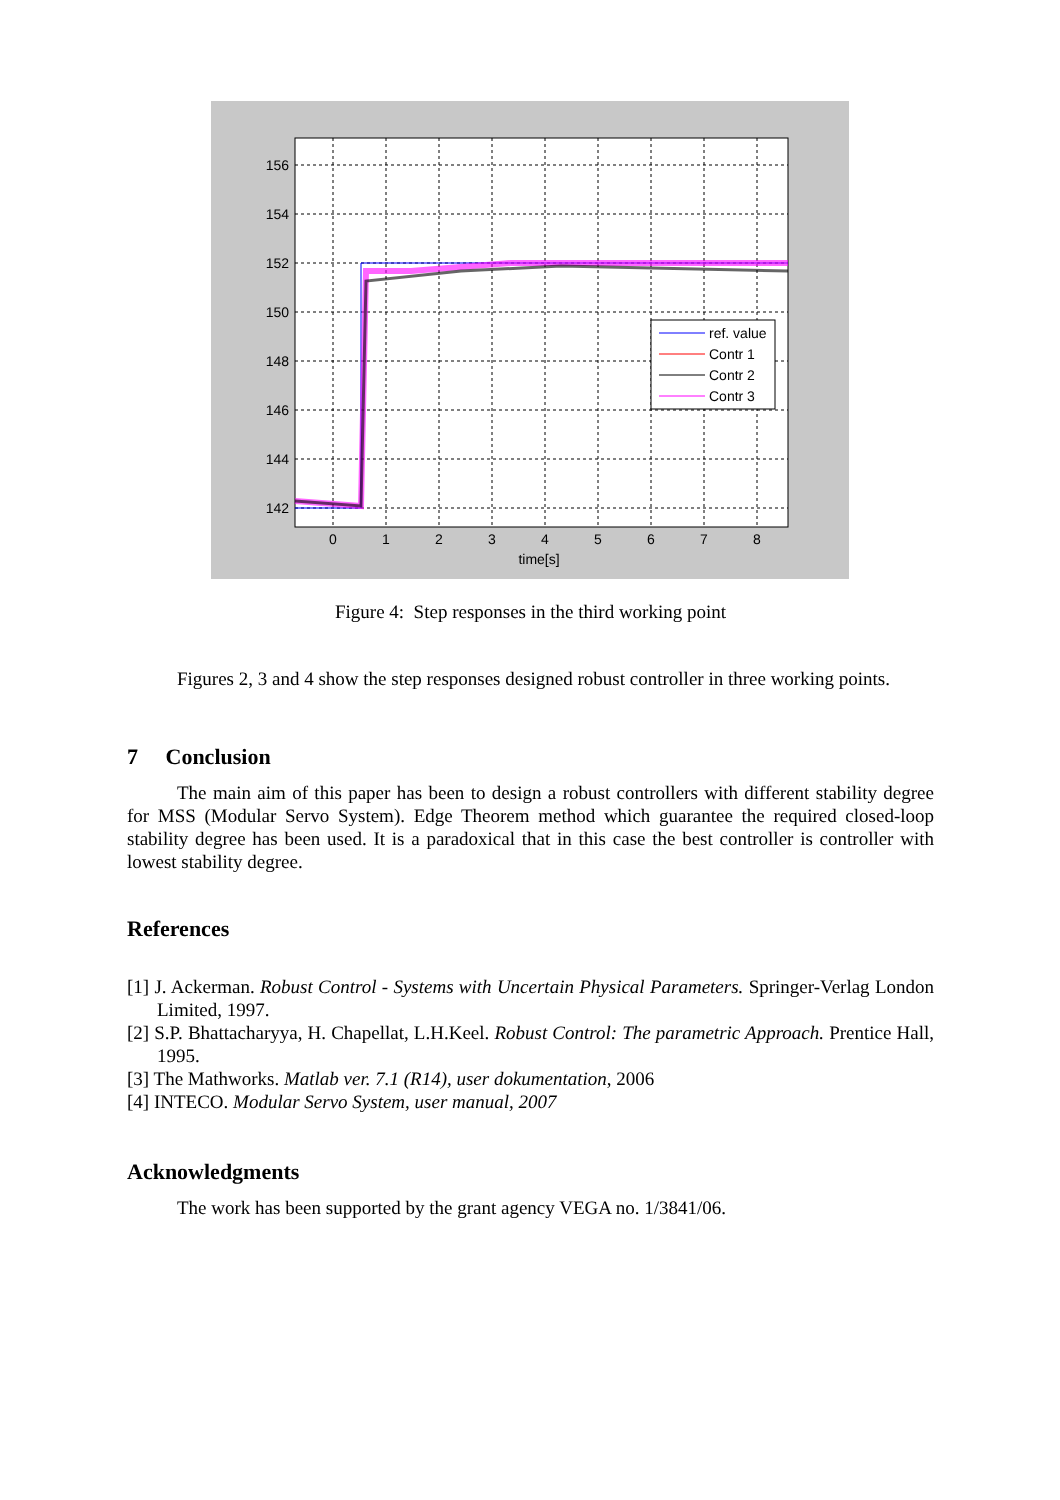156
154
152
150
148
146
144
142
0
1
2
3
4
5
6
7
8
time[s]
ref. value
Contr 1
Contr 2
Contr 3
Figure 4: Step responses in the third working point
Figures 2, 3 and 4 show the step responses designed robust controller in three working points.
7 Conclusion
The main aim of this paper has been to design a robust controllers with different stability degree for MSS (Modular Servo System). Edge Theorem method which guarantee the required closed-loop stability degree has been used. It is a paradoxical that in this case the best controller is controller with lowest stability degree.
References
[1] J. Ackerman. Robust Control - Systems with Uncertain Physical Parameters. Springer-Verlag London Limited, 1997.
[2] S.P. Bhattacharyya, H. Chapellat, L.H.Keel. Robust Control: The parametric Approach. Prentice Hall, 1995.
[3] The Mathworks. Matlab ver. 7.1 (R14), user dokumentation, 2006
[4] INTECO. Modular Servo System, user manual, 2007
Acknowledgments
The work has been supported by the grant agency VEGA no. 1/3841/06.